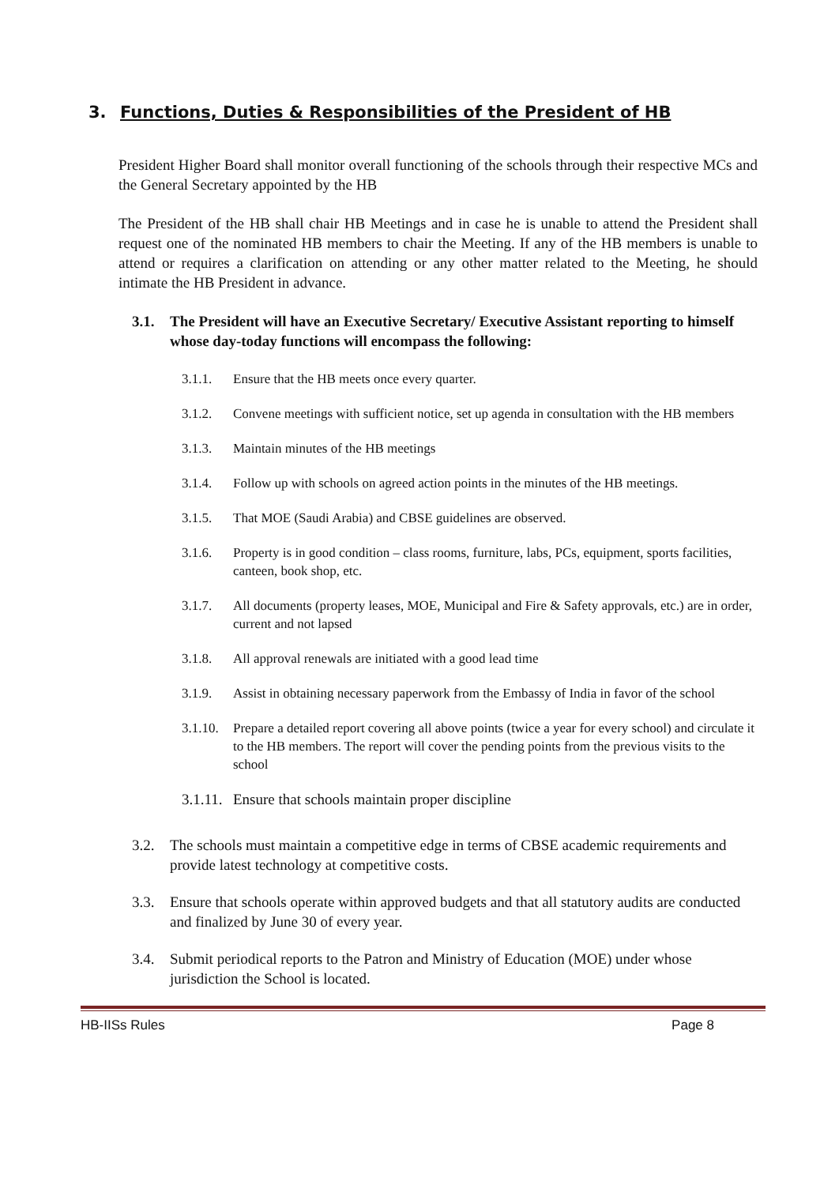3. Functions, Duties & Responsibilities of the President of HB
President Higher Board shall monitor overall functioning of the schools through their respective MCs and the General Secretary appointed by the HB
The President of the HB shall chair HB Meetings and in case he is unable to attend the President shall request one of the nominated HB members to chair the Meeting. If any of the HB members is unable to attend or requires a clarification on attending or any other matter related to the Meeting, he should intimate the HB President in advance.
3.1. The President will have an Executive Secretary/ Executive Assistant reporting to himself whose day-today functions will encompass the following:
3.1.1. Ensure that the HB meets once every quarter.
3.1.2. Convene meetings with sufficient notice, set up agenda in consultation with the HB members
3.1.3. Maintain minutes of the HB meetings
3.1.4. Follow up with schools on agreed action points in the minutes of the HB meetings.
3.1.5. That MOE (Saudi Arabia) and CBSE guidelines are observed.
3.1.6. Property is in good condition – class rooms, furniture, labs, PCs, equipment, sports facilities, canteen, book shop, etc.
3.1.7. All documents (property leases, MOE, Municipal and Fire & Safety approvals, etc.) are in order, current and not lapsed
3.1.8. All approval renewals are initiated with a good lead time
3.1.9. Assist in obtaining necessary paperwork from the Embassy of India in favor of the school
3.1.10. Prepare a detailed report covering all above points (twice a year for every school) and circulate it to the HB members. The report will cover the pending points from the previous visits to the school
3.1.11. Ensure that schools maintain proper discipline
3.2. The schools must maintain a competitive edge in terms of CBSE academic requirements and provide latest technology at competitive costs.
3.3. Ensure that schools operate within approved budgets and that all statutory audits are conducted and finalized by June 30 of every year.
3.4. Submit periodical reports to the Patron and Ministry of Education (MOE) under whose jurisdiction the School is located.
HB-IISs Rules Page 8